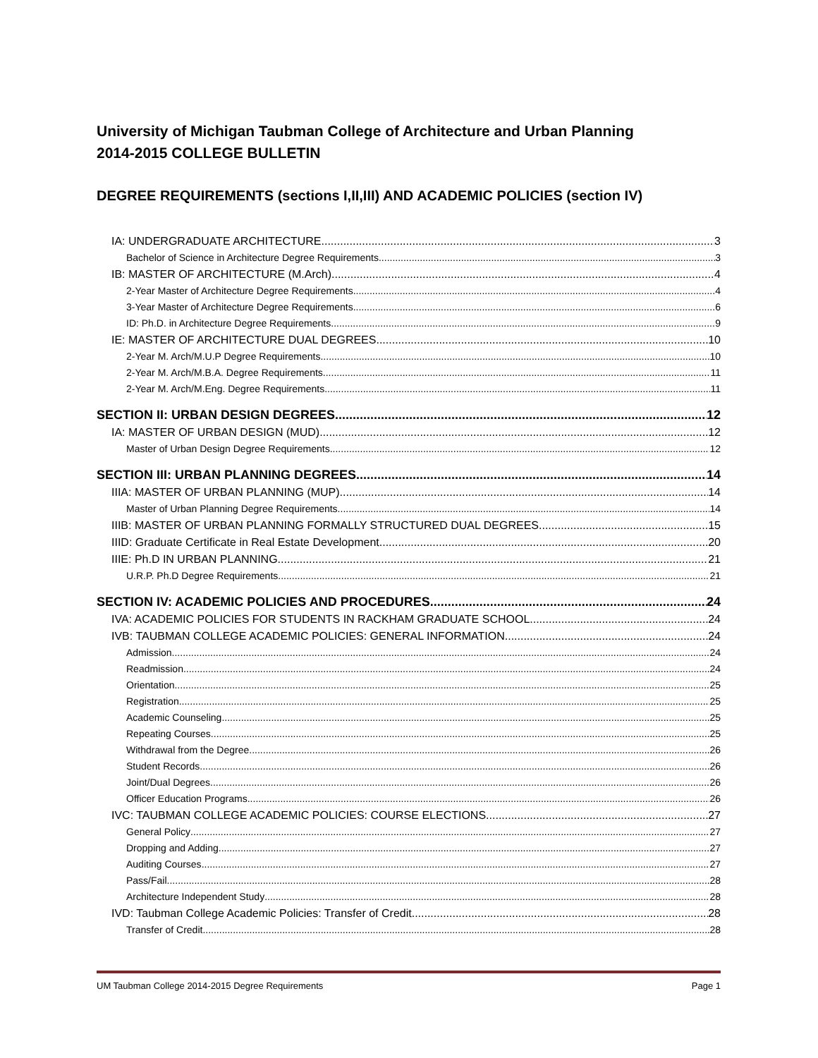University of Michigan Taubman College of Architecture and Urban Planning
2014-2015 COLLEGE BULLETIN
DEGREE REQUIREMENTS (sections I,II,III) AND ACADEMIC POLICIES (section IV)
IA: UNDERGRADUATE ARCHITECTURE 3
Bachelor of Science in Architecture Degree Requirements 3
IB: MASTER OF ARCHITECTURE (M.Arch) 4
2-Year Master of Architecture Degree Requirements 4
3-Year Master of Architecture Degree Requirements 6
ID: Ph.D. in Architecture Degree Requirements 9
IE: MASTER OF ARCHITECTURE DUAL DEGREES 10
2-Year M. Arch/M.U.P Degree Requirements 10
2-Year M. Arch/M.B.A. Degree Requirements 11
2-Year M. Arch/M.Eng. Degree Requirements 11
SECTION II: URBAN DESIGN DEGREES 12
IA: MASTER OF URBAN DESIGN (MUD) 12
Master of Urban Design Degree Requirements 12
SECTION III: URBAN PLANNING DEGREES 14
IIIA: MASTER OF URBAN PLANNING (MUP) 14
Master of Urban Planning Degree Requirements 14
IIIB: MASTER OF URBAN PLANNING FORMALLY STRUCTURED DUAL DEGREES 15
IIID: Graduate Certificate in Real Estate Development 20
IIIE: Ph.D IN URBAN PLANNING 21
U.R.P. Ph.D Degree Requirements 21
SECTION IV: ACADEMIC POLICIES AND PROCEDURES 24
IVA: ACADEMIC POLICIES FOR STUDENTS IN RACKHAM GRADUATE SCHOOL 24
IVB: TAUBMAN COLLEGE ACADEMIC POLICIES: GENERAL INFORMATION 24
Admission 24
Readmission 24
Orientation 25
Registration 25
Academic Counseling 25
Repeating Courses 25
Withdrawal from the Degree 26
Student Records 26
Joint/Dual Degrees 26
Officer Education Programs 26
IVC: TAUBMAN COLLEGE ACADEMIC POLICIES: COURSE ELECTIONS 27
General Policy 27
Dropping and Adding 27
Auditing Courses 27
Pass/Fail 28
Architecture Independent Study 28
IVD: Taubman College Academic Policies: Transfer of Credit 28
Transfer of Credit 28
UM Taubman College 2014-2015 Degree Requirements Page 1